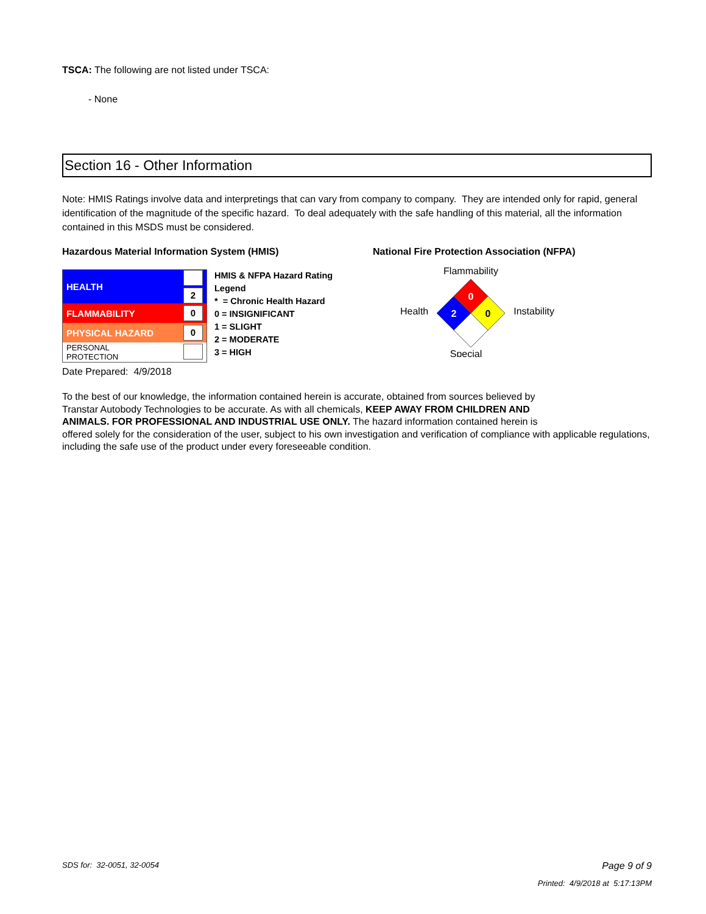TSCA: The following are not listed under TSCA:
- None
Section 16 - Other Information
Note: HMIS Ratings involve data and interpretings that can vary from company to company. They are intended only for rapid, general identification of the magnitude of the specific hazard. To deal adequately with the safe handling of this material, all the information contained in this MSDS must be considered.
Hazardous Material Information System (HMIS)
| HEALTH | 2 |
| FLAMMABILITY | 0 |
| PHYSICAL HAZARD | 0 |
| PERSONAL PROTECTION | |
HMIS & NFPA Hazard Rating
Legend
* = Chronic Health Hazard
0 = INSIGNIFICANT
1 = SLIGHT
2 = MODERATE
3 = HIGH
National Fire Protection Association (NFPA)
Health
Flammability
0
2
0
Special
Instability
Date Prepared: 4/9/2018
To the best of our knowledge, the information contained herein is accurate, obtained from sources believed by
Transtar Autobody Technologies to be accurate. As with all chemicals, KEEP AWAY FROM CHILDREN AND
ANIMALS. FOR PROFESSIONAL AND INDUSTRIAL USE ONLY. The hazard information contained herein is
offered solely for the consideration of the user, subject to his own investigation and verification of compliance with applicable regulations, including the safe use of the product under every foreseeable condition.
SDS for: 32-0051, 32-0054 Page 9 of 9
Printed: 4/9/2018 at 5:17:13PM